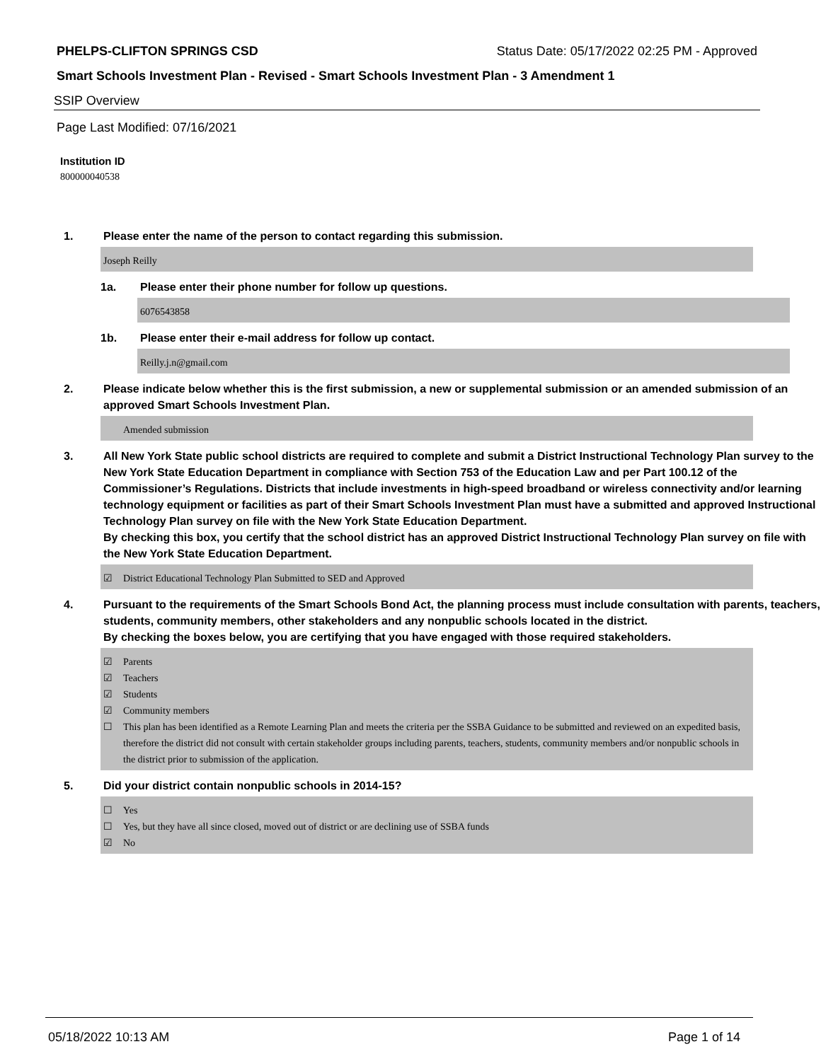PHELPS-CLIFTON SPRINGS CSD Status Date: 05/17/2022 02:25 PM - Approved
Smart Schools Investment Plan - Revised - Smart Schools Investment Plan - 3 Amendment 1
SSIP Overview
Page Last Modified: 07/16/2021
Institution ID
800000040538
1. Please enter the name of the person to contact regarding this submission.
Joseph Reilly
1a. Please enter their phone number for follow up questions.
6076543858
1b. Please enter their e-mail address for follow up contact.
Reilly.j.n@gmail.com
2. Please indicate below whether this is the first submission, a new or supplemental submission or an amended submission of an approved Smart Schools Investment Plan.
Amended submission
3. All New York State public school districts are required to complete and submit a District Instructional Technology Plan survey to the New York State Education Department in compliance with Section 753 of the Education Law and per Part 100.12 of the Commissioner’s Regulations. Districts that include investments in high-speed broadband or wireless connectivity and/or learning technology equipment or facilities as part of their Smart Schools Investment Plan must have a submitted and approved Instructional Technology Plan survey on file with the New York State Education Department.
By checking this box, you certify that the school district has an approved District Instructional Technology Plan survey on file with the New York State Education Department.
☑ District Educational Technology Plan Submitted to SED and Approved
4. Pursuant to the requirements of the Smart Schools Bond Act, the planning process must include consultation with parents, teachers, students, community members, other stakeholders and any nonpublic schools located in the district.
By checking the boxes below, you are certifying that you have engaged with those required stakeholders.
☑ Parents
☑ Teachers
☑ Students
☑ Community members
☐ This plan has been identified as a Remote Learning Plan and meets the criteria per the SSBA Guidance to be submitted and reviewed on an expedited basis, therefore the district did not consult with certain stakeholder groups including parents, teachers, students, community members and/or nonpublic schools in the district prior to submission of the application.
5. Did your district contain nonpublic schools in 2014-15?
☐ Yes
☐ Yes, but they have all since closed, moved out of district or are declining use of SSBA funds
☑ No
05/18/2022 10:13 AM Page 1 of 14